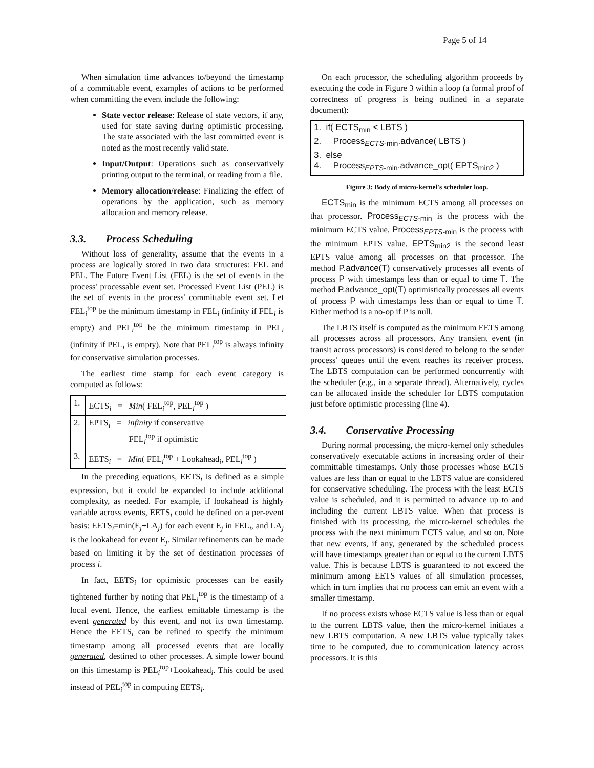Page 5 of 14
When simulation time advances to/beyond the timestamp of a committable event, examples of actions to be performed when committing the event include the following:
State vector release: Release of state vectors, if any, used for state saving during optimistic processing. The state associated with the last committed event is noted as the most recently valid state.
Input/Output: Operations such as conservatively printing output to the terminal, or reading from a file.
Memory allocation/release: Finalizing the effect of operations by the application, such as memory allocation and memory release.
3.3. Process Scheduling
Without loss of generality, assume that the events in a process are logically stored in two data structures: FEL and PEL. The Future Event List (FEL) is the set of events in the process' processable event set. Processed Event List (PEL) is the set of events in the process' committable event set. Let FEL<sub>i</sub><sup>top</sup> be the minimum timestamp in FEL<sub>i</sub> (infinity if FEL<sub>i</sub> is empty) and PEL<sub>i</sub><sup>top</sup> be the minimum timestamp in PEL<sub>i</sub> (infinity if PEL<sub>i</sub> is empty). Note that PEL<sub>i</sub><sup>top</sup> is always infinity for conservative simulation processes.
The earliest time stamp for each event category is computed as follows:
| 1. | ECTS<sub>i</sub> = Min ( FEL<sub>i</sub><sup>top</sup>, PEL<sub>i</sub><sup>top</sup> ) |
| 2. | EPTS<sub>i</sub> = infinity if conservative FEL<sub>i</sub><sup>top</sup> if optimistic |
| 3. | EETS<sub>i</sub> = Min ( FEL<sub>i</sub><sup>top</sup> + Lookahead<sub>i</sub>, PEL<sub>i</sub><sup>top</sup> ) |
In the preceding equations, EETS<sub>i</sub> is defined as a simple expression, but it could be expanded to include additional complexity, as needed. For example, if lookahead is highly variable across events, EETS<sub>i</sub> could be defined on a per-event basis: EETS<sub>i</sub>=min(E<sub>j</sub>+LA<sub>j</sub>) for each event E<sub>j</sub> in FEL<sub>i</sub>, and LA<sub>j</sub> is the lookahead for event E<sub>j</sub>. Similar refinements can be made based on limiting it by the set of destination processes of process i.
In fact, EETS<sub>i</sub> for optimistic processes can be easily tightened further by noting that PEL<sub>i</sub><sup>top</sup> is the timestamp of a local event. Hence, the earliest emittable timestamp is the event generated by this event, and not its own timestamp. Hence the EETS<sub>i</sub> can be refined to specify the minimum timestamp among all processed events that are locally generated, destined to other processes. A simple lower bound on this timestamp is PEL<sub>i</sub><sup>top</sup>+Lookahead<sub>i</sub>. This could be used instead of PEL<sub>i</sub><sup>top</sup> in computing EETS<sub>i</sub>.
On each processor, the scheduling algorithm proceeds by executing the code in Figure 3 within a loop (a formal proof of correctness of progress is being outlined in a separate document):
1. if( ECTS<sub>min</sub> < LBTS )
2. Process<sub>ECTS-min</sub>.advance( LBTS )
3. else
4. Process<sub>EPTS-min</sub>.advance_opt( EPTS<sub>min2</sub> )
Figure 3: Body of micro-kernel's scheduler loop.
ECTS<sub>min</sub> is the minimum ECTS among all processes on that processor. Process<sub>ECTS-min</sub> is the process with the minimum ECTS value. Process<sub>EPTS-min</sub> is the process with the minimum EPTS value. EPTS<sub>min2</sub> is the second least EPTS value among all processes on that processor. The method P.advance(T) conservatively processes all events of process P with timestamps less than or equal to time T. The method P.advance_opt(T) optimistically processes all events of process P with timestamps less than or equal to time T. Either method is a no-op if P is null.
The LBTS itself is computed as the minimum EETS among all processes across all processors. Any transient event (in transit across processors) is considered to belong to the sender process' queues until the event reaches its receiver process. The LBTS computation can be performed concurrently with the scheduler (e.g., in a separate thread). Alternatively, cycles can be allocated inside the scheduler for LBTS computation just before optimistic processing (line 4).
3.4. Conservative Processing
During normal processing, the micro-kernel only schedules conservatively executable actions in increasing order of their committable timestamps. Only those processes whose ECTS values are less than or equal to the LBTS value are considered for conservative scheduling. The process with the least ECTS value is scheduled, and it is permitted to advance up to and including the current LBTS value. When that process is finished with its processing, the micro-kernel schedules the process with the next minimum ECTS value, and so on. Note that new events, if any, generated by the scheduled process will have timestamps greater than or equal to the current LBTS value. This is because LBTS is guaranteed to not exceed the minimum among EETS values of all simulation processes, which in turn implies that no process can emit an event with a smaller timestamp.
If no process exists whose ECTS value is less than or equal to the current LBTS value, then the micro-kernel initiates a new LBTS computation. A new LBTS value typically takes time to be computed, due to communication latency across processors. It is this